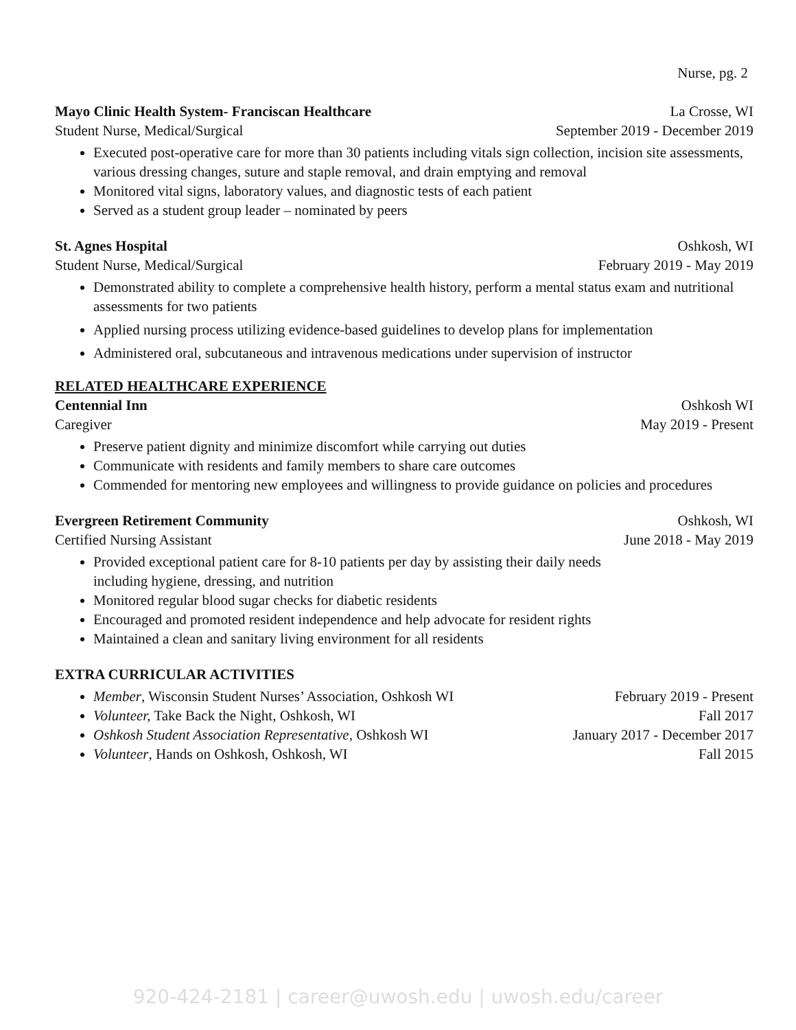Nurse, pg. 2
Mayo Clinic Health System- Franciscan Healthcare La Crosse, WI
Student Nurse, Medical/Surgical September 2019 - December 2019
Executed post-operative care for more than 30 patients including vitals sign collection, incision site assessments, various dressing changes, suture and staple removal, and drain emptying and removal
Monitored vital signs, laboratory values, and diagnostic tests of each patient
Served as a student group leader – nominated by peers
St. Agnes Hospital Oshkosh, WI
Student Nurse, Medical/Surgical February 2019 - May 2019
Demonstrated ability to complete a comprehensive health history, perform a mental status exam and nutritional assessments for two patients
Applied nursing process utilizing evidence-based guidelines to develop plans for implementation
Administered oral, subcutaneous and intravenous medications under supervision of instructor
RELATED HEALTHCARE EXPERIENCE
Centennial Inn Oshkosh WI
Caregiver May 2019 - Present
Preserve patient dignity and minimize discomfort while carrying out duties
Communicate with residents and family members to share care outcomes
Commended for mentoring new employees and willingness to provide guidance on policies and procedures
Evergreen Retirement Community Oshkosh, WI
Certified Nursing Assistant June 2018 - May 2019
Provided exceptional patient care for 8-10 patients per day by assisting their daily needs
including hygiene, dressing, and nutrition
Monitored regular blood sugar checks for diabetic residents
Encouraged and promoted resident independence and help advocate for resident rights
Maintained a clean and sanitary living environment for all residents
EXTRA CURRICULAR ACTIVITIES
Member, Wisconsin Student Nurses’ Association, Oshkosh WI February 2019 - Present
Volunteer, Take Back the Night, Oshkosh, WI Fall 2017
Oshkosh Student Association Representative, Oshkosh WI January 2017 - December 2017
Volunteer, Hands on Oshkosh, Oshkosh, WI Fall 2015
920-424-2181 | career@uwosh.edu | uwosh.edu/career